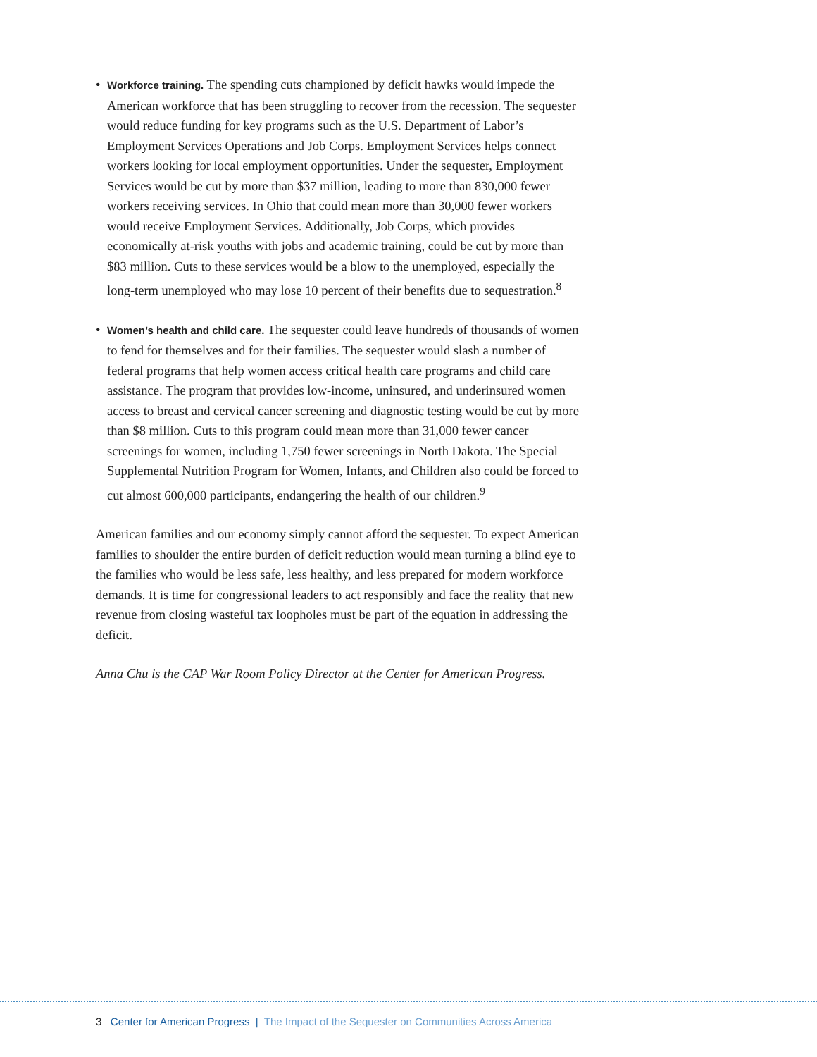• Workforce training. The spending cuts championed by deficit hawks would impede the American workforce that has been struggling to recover from the recession. The sequester would reduce funding for key programs such as the U.S. Department of Labor’s Employment Services Operations and Job Corps. Employment Services helps connect workers looking for local employment opportunities. Under the sequester, Employment Services would be cut by more than $37 million, leading to more than 830,000 fewer workers receiving services. In Ohio that could mean more than 30,000 fewer workers would receive Employment Services. Additionally, Job Corps, which provides economically at-risk youths with jobs and academic training, could be cut by more than $83 million. Cuts to these services would be a blow to the unemployed, especially the long-term unemployed who may lose 10 percent of their benefits due to sequestration.<sup>8</sup>
• Women’s health and child care. The sequester could leave hundreds of thousands of women to fend for themselves and for their families. The sequester would slash a number of federal programs that help women access critical health care programs and child care assistance. The program that provides low-income, uninsured, and underinsured women access to breast and cervical cancer screening and diagnostic testing would be cut by more than $8 million. Cuts to this program could mean more than 31,000 fewer cancer screenings for women, including 1,750 fewer screenings in North Dakota. The Special Supplemental Nutrition Program for Women, Infants, and Children also could be forced to cut almost 600,000 participants, endangering the health of our children.<sup>9</sup>
American families and our economy simply cannot afford the sequester. To expect American families to shoulder the entire burden of deficit reduction would mean turning a blind eye to the families who would be less safe, less healthy, and less prepared for modern workforce demands. It is time for congressional leaders to act responsibly and face the reality that new revenue from closing wasteful tax loopholes must be part of the equation in addressing the deficit.
Anna Chu is the CAP War Room Policy Director at the Center for American Progress.
3 Center for American Progress | The Impact of the Sequester on Communities Across America